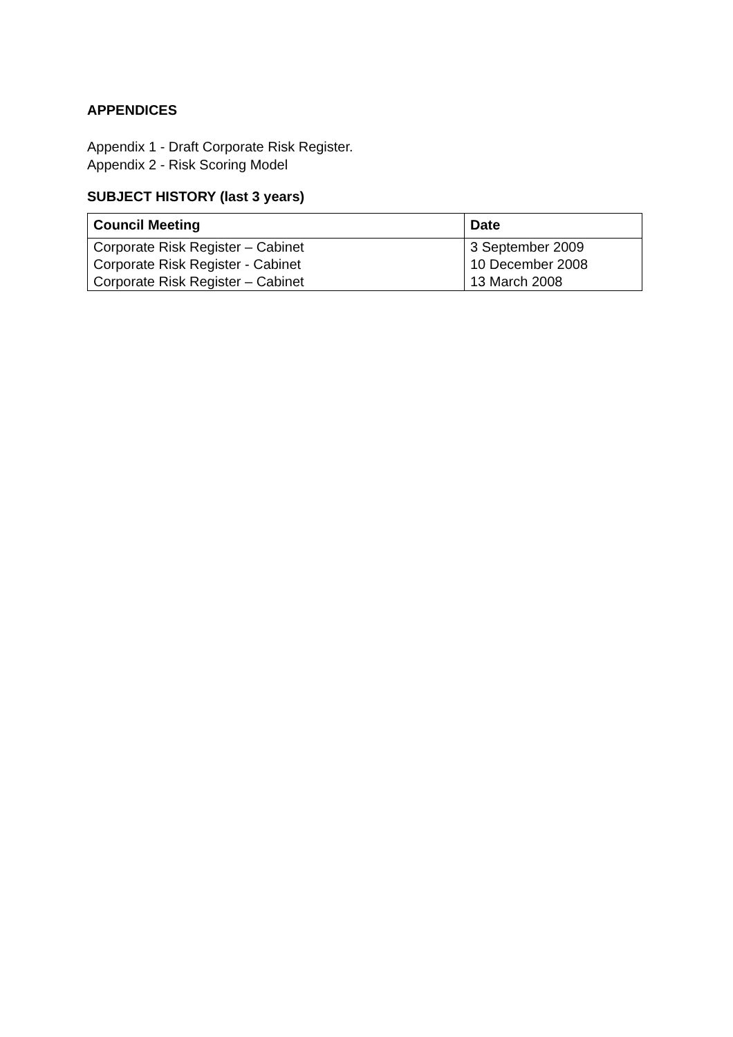APPENDICES
Appendix 1 - Draft Corporate Risk Register.
Appendix 2 - Risk Scoring Model
SUBJECT HISTORY (last 3 years)
| Council Meeting | Date |
| --- | --- |
| Corporate Risk Register – Cabinet | 3 September 2009 |
| Corporate Risk Register - Cabinet | 10 December 2008 |
| Corporate Risk Register – Cabinet | 13 March 2008 |